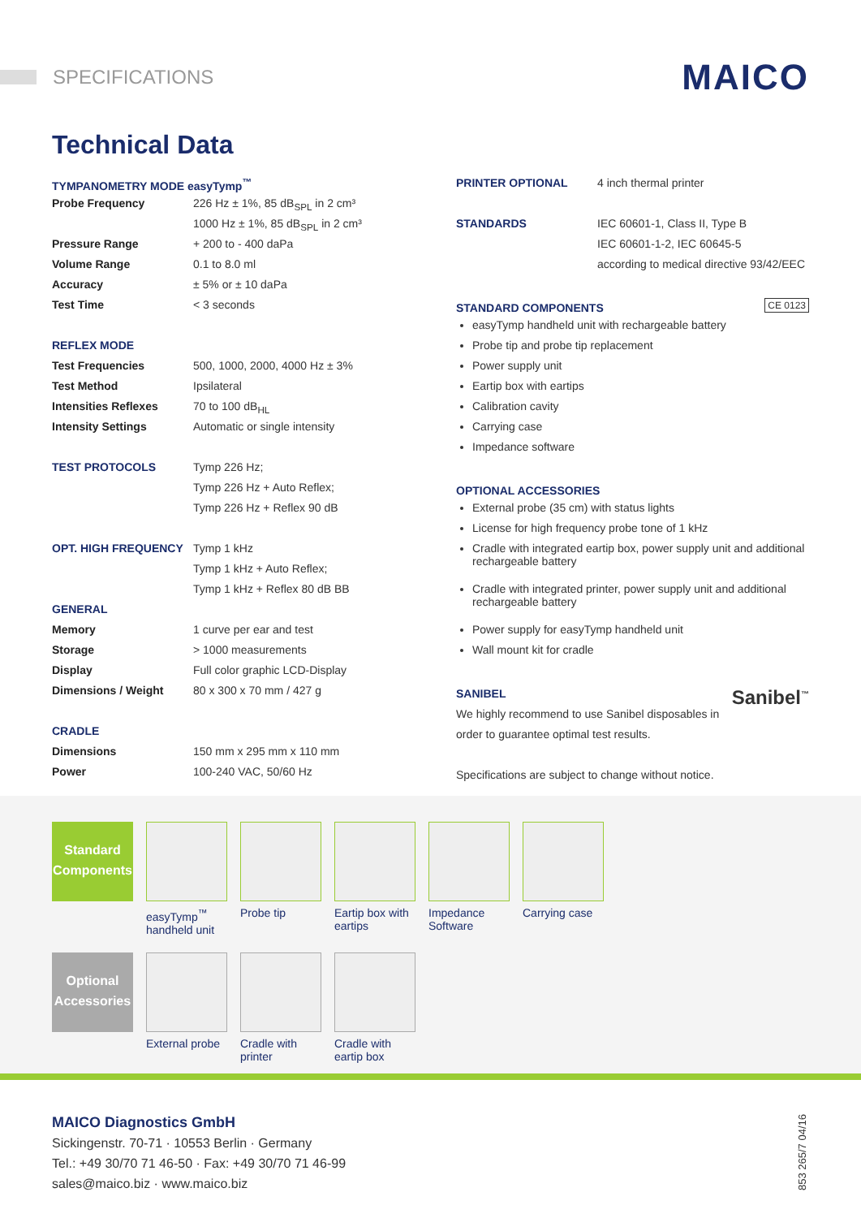SPECIFICATIONS
MAICO
Technical Data
| TYMPANOMETRY MODE easyTymp<sup>™</sup> | |
| Probe Frequency | 226 Hz ± 1%, 85 dB<sub>SPL</sub> in 2 cm³ |
| | 1000 Hz ± 1%, 85 dB<sub>SPL</sub> in 2 cm³ |
| Pressure Range | + 200 to - 400 daPa |
| Volume Range | 0.1 to 8.0 ml |
| Accuracy | ± 5% or ± 10 daPa |
| Test Time | < 3 seconds |
| REFLEX MODE | |
| Test Frequencies | 500, 1000, 2000, 4000 Hz ± 3% |
| Test Method | Ipsilateral |
| Intensities Reflexes | 70 to 100 dB<sub>HL</sub> |
| Intensity Settings | Automatic or single intensity |
| TEST PROTOCOLS | Tymp 226 Hz; |
| | Tymp 226 Hz + Auto Reflex; |
| | Tymp 226 Hz + Reflex 90 dB |
| OPT. HIGH FREQUENCY | Tymp 1 kHz |
| | Tymp 1 kHz + Auto Reflex; |
| | Tymp 1 kHz + Reflex 80 dB BB |
| GENERAL | |
| Memory | 1 curve per ear and test |
| Storage | > 1000 measurements |
| Display | Full color graphic LCD-Display |
| Dimensions / Weight | 80 x 300 x 70 mm / 427 g |
| CRADLE | |
| Dimensions | 150 mm x 295 mm x 110 mm |
| Power | 100-240 VAC, 50/60 Hz |
| PRINTER OPTIONAL | 4 inch thermal printer |
| STANDARDS | IEC 60601-1, Class II, Type B |
| | IEC 60601-1-2, IEC 60645-5 |
| | according to medical directive 93/42/EEC |
STANDARD COMPONENTS CE 0123
easyTymp handheld unit with rechargeable battery
Probe tip and probe tip replacement
Power supply unit
Eartip box with eartips
Calibration cavity
Carrying case
Impedance software
OPTIONAL ACCESSORIES
External probe (35 cm) with status lights
License for high frequency probe tone of 1 kHz
Cradle with integrated eartip box, power supply unit and additional rechargeable battery
Cradle with integrated printer, power supply unit and additional rechargeable battery
Power supply for easyTymp handheld unit
Wall mount kit for cradle
SANIBEL Sanibel<sup>™</sup>
We highly recommend to use Sanibel disposables in order to guarantee optimal test results.
Specifications are subject to change without notice.
Standard Components
easyTymp<sup>™</sup>
handheld unit
Probe tip Eartip box with eartips
Impedance Software
Carrying case
Optional Accessories
External probe
Cradle with printer
Cradle with eartip box
MAICO Diagnostics GmbH
Sickingenstr. 70-71 · 10553 Berlin · Germany
Tel.: +49 30/70 71 46-50 · Fax: +49 30/70 71 46-99
sales@maico.biz · www.maico.biz
853 265/7 04/16